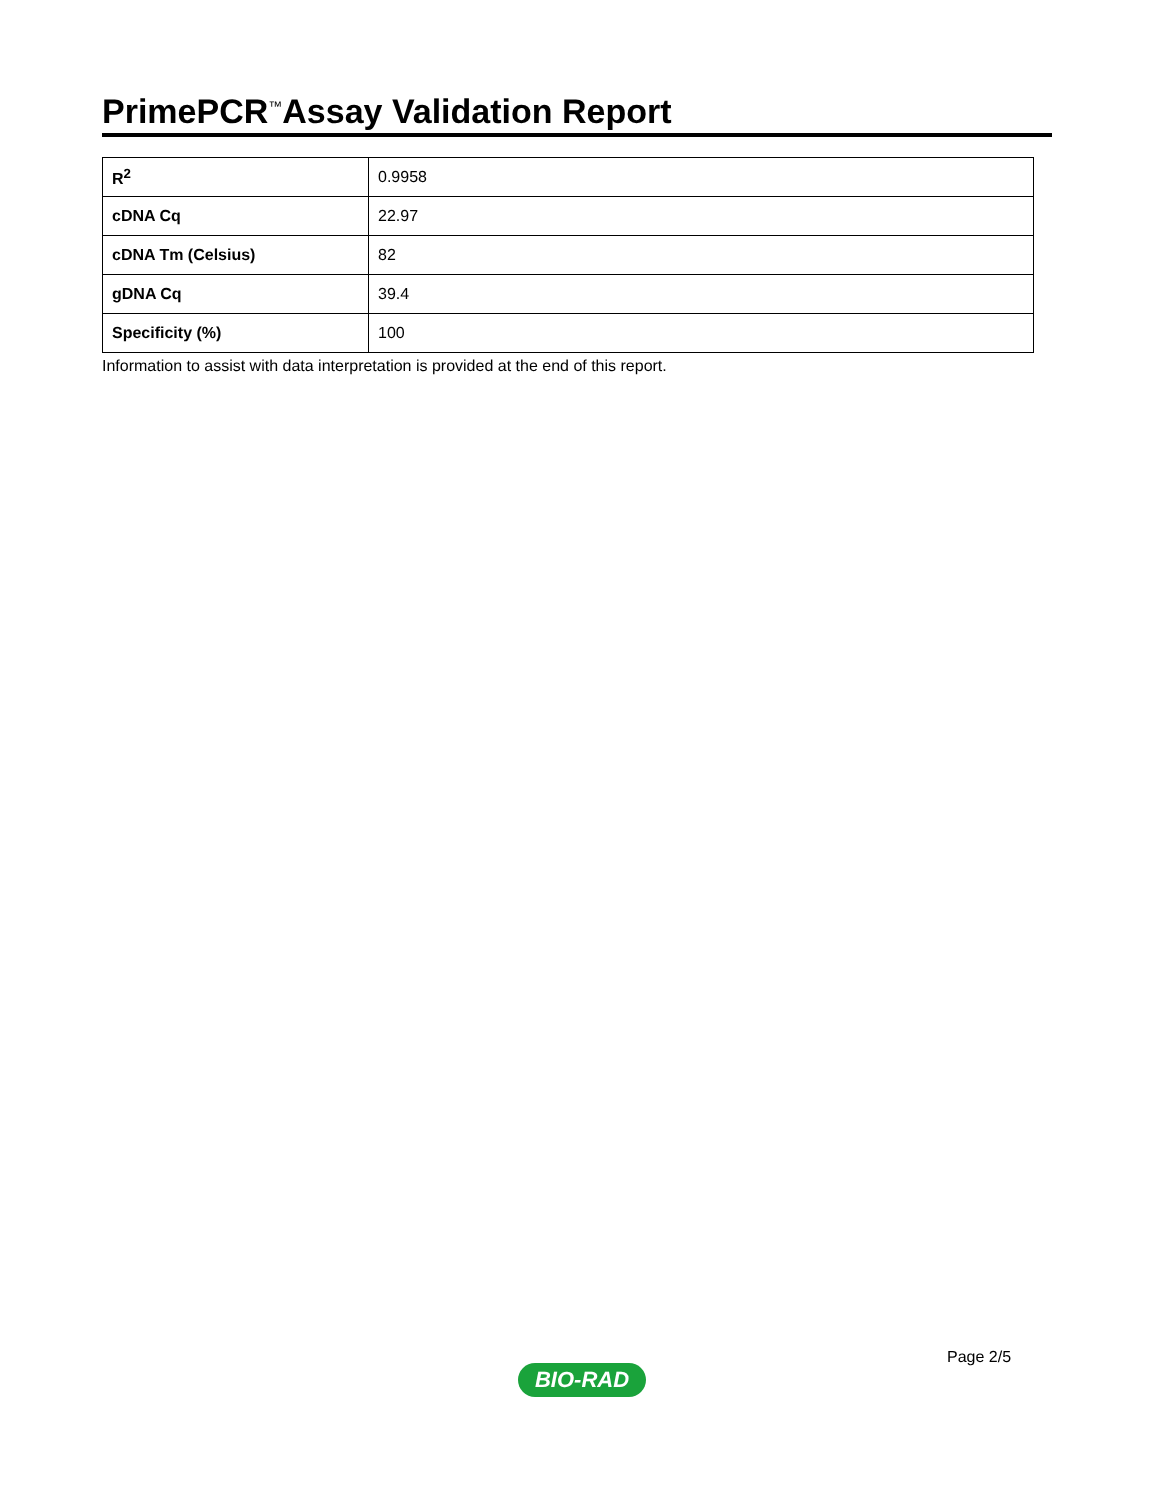PrimePCR<sup>™</sup>Assay Validation Report
| R<sup>2</sup> | 0.9958 |
| cDNA Cq | 22.97 |
| cDNA Tm (Celsius) | 82 |
| gDNA Cq | 39.4 |
| Specificity (%) | 100 |
Information to assist with data interpretation is provided at the end of this report.
Page 2/5
BIO-RAD